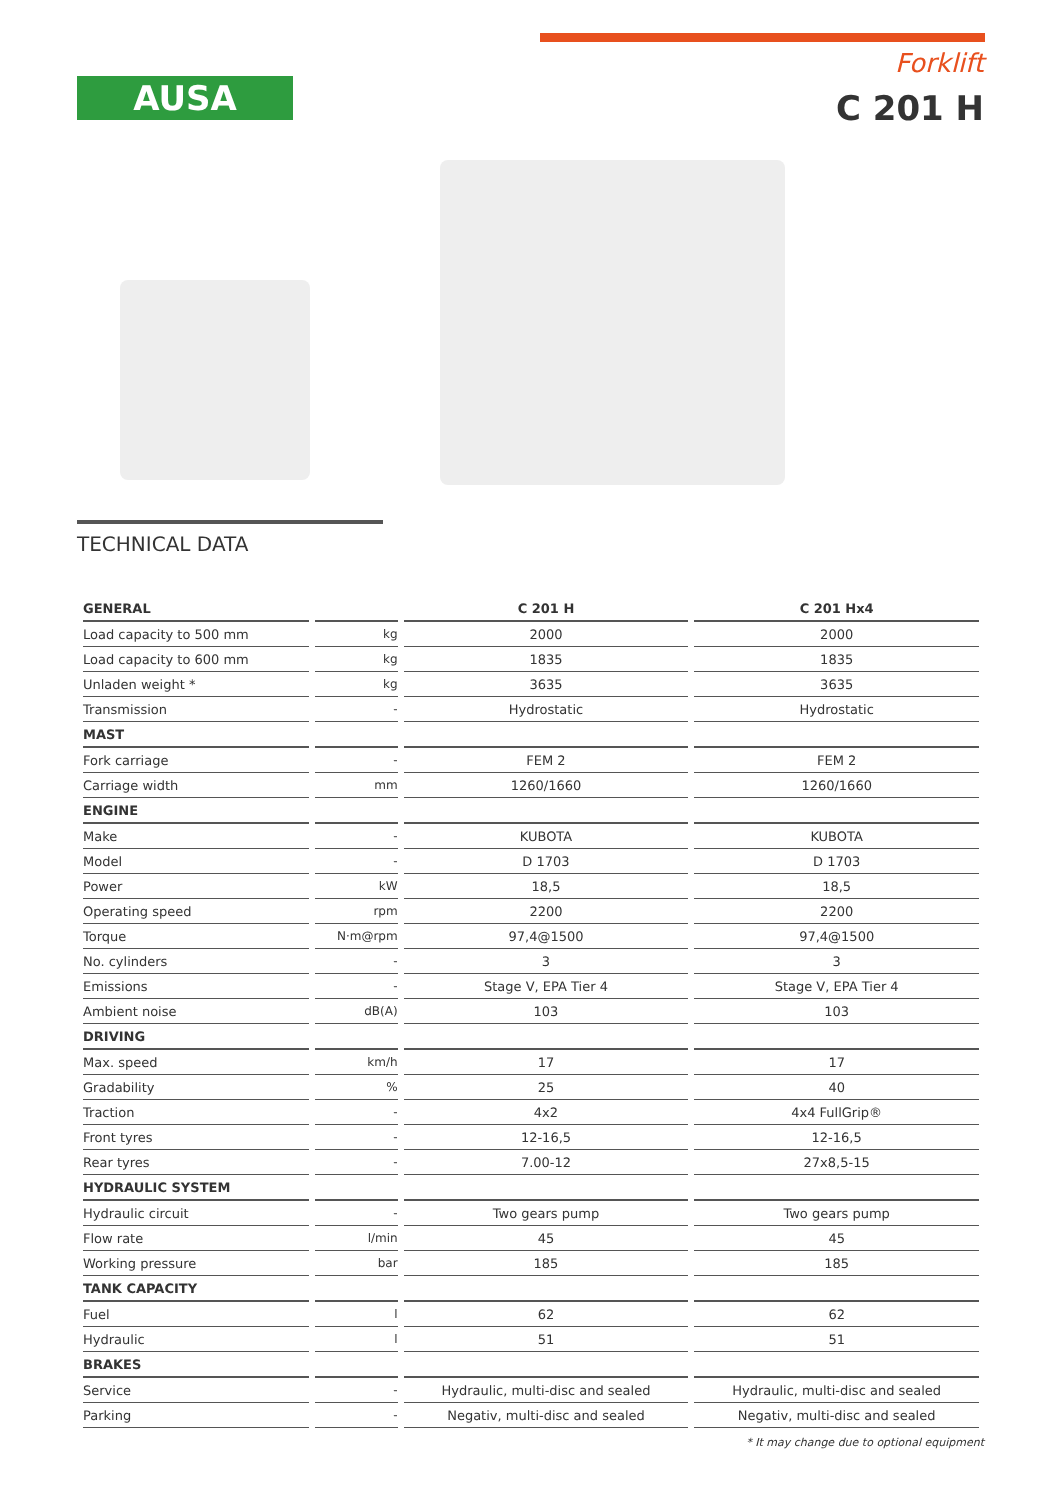AUSA
Forklift
C 201 H
TECHNICAL DATA
| GENERAL | | C 201 H | C 201 Hx4 |
| --- | --- | --- | --- |
| Load capacity to 500 mm | kg | 2000 | 2000 |
| Load capacity to 600 mm | kg | 1835 | 1835 |
| Unladen weight * | kg | 3635 | 3635 |
| Transmission | - | Hydrostatic | Hydrostatic |
| MAST | | | |
| Fork carriage | - | FEM 2 | FEM 2 |
| Carriage width | mm | 1260/1660 | 1260/1660 |
| ENGINE | | | |
| Make | - | KUBOTA | KUBOTA |
| Model | - | D 1703 | D 1703 |
| Power | kW | 18,5 | 18,5 |
| Operating speed | rpm | 2200 | 2200 |
| Torque | N·m@rpm | 97,4@1500 | 97,4@1500 |
| No. cylinders | - | 3 | 3 |
| Emissions | - | Stage V, EPA Tier 4 | Stage V, EPA Tier 4 |
| Ambient noise | dB(A) | 103 | 103 |
| DRIVING | | | |
| Max. speed | km/h | 17 | 17 |
| Gradability | % | 25 | 40 |
| Traction | - | 4x2 | 4x4 FullGrip® |
| Front tyres | - | 12-16,5 | 12-16,5 |
| Rear tyres | - | 7.00-12 | 27x8,5-15 |
| HYDRAULIC SYSTEM | | | |
| Hydraulic circuit | - | Two gears pump | Two gears pump |
| Flow rate | l/min | 45 | 45 |
| Working pressure | bar | 185 | 185 |
| TANK CAPACITY | | | |
| Fuel | l | 62 | 62 |
| Hydraulic | l | 51 | 51 |
| BRAKES | | | |
| Service | - | Hydraulic, multi-disc and sealed | Hydraulic, multi-disc and sealed |
| Parking | - | Negativ, multi-disc and sealed | Negativ, multi-disc and sealed |
* It may change due to optional equipment